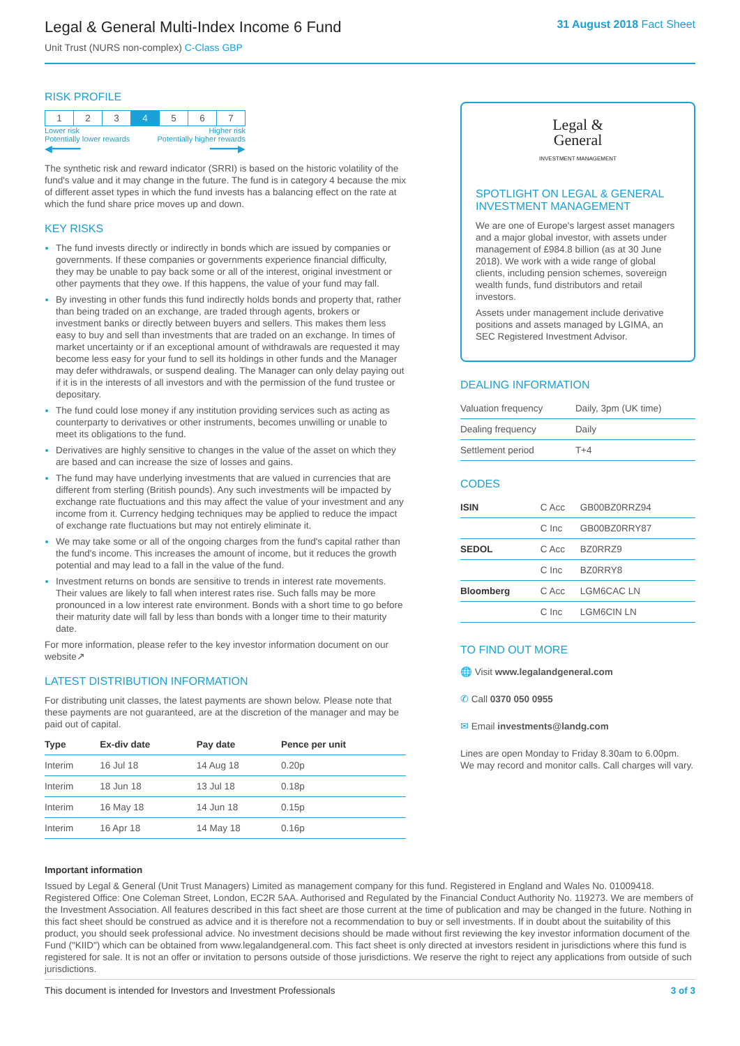Legal & General Multi-Index Income 6 Fund
Unit Trust (NURS non-complex) C-Class GBP
31 August 2018 Fact Sheet
RISK PROFILE
| 1 | 2 | 3 | 4 | 5 | 6 | 7 |
Lower risk
Potentially lower rewards Higher risk
Potentially higher rewards
◀━━━━━ ━━━━━▶
The synthetic risk and reward indicator (SRRI) is based on the historic volatility of the fund's value and it may change in the future. The fund is in category 4 because the mix of different asset types in which the fund invests has a balancing effect on the rate at which the fund share price moves up and down.
KEY RISKS
The fund invests directly or indirectly in bonds which are issued by companies or governments. If these companies or governments experience financial difficulty, they may be unable to pay back some or all of the interest, original investment or other payments that they owe. If this happens, the value of your fund may fall.
By investing in other funds this fund indirectly holds bonds and property that, rather than being traded on an exchange, are traded through agents, brokers or investment banks or directly between buyers and sellers. This makes them less easy to buy and sell than investments that are traded on an exchange. In times of market uncertainty or if an exceptional amount of withdrawals are requested it may become less easy for your fund to sell its holdings in other funds and the Manager may defer withdrawals, or suspend dealing. The Manager can only delay paying out if it is in the interests of all investors and with the permission of the fund trustee or depositary.
The fund could lose money if any institution providing services such as acting as counterparty to derivatives or other instruments, becomes unwilling or unable to meet its obligations to the fund.
Derivatives are highly sensitive to changes in the value of the asset on which they are based and can increase the size of losses and gains.
The fund may have underlying investments that are valued in currencies that are different from sterling (British pounds). Any such investments will be impacted by exchange rate fluctuations and this may affect the value of your investment and any income from it. Currency hedging techniques may be applied to reduce the impact of exchange rate fluctuations but may not entirely eliminate it.
We may take some or all of the ongoing charges from the fund's capital rather than the fund's income. This increases the amount of income, but it reduces the growth potential and may lead to a fall in the value of the fund.
Investment returns on bonds are sensitive to trends in interest rate movements. Their values are likely to fall when interest rates rise. Such falls may be more pronounced in a low interest rate environment. Bonds with a short time to go before their maturity date will fall by less than bonds with a longer time to their maturity date.
For more information, please refer to the key investor information document on our website↗
LATEST DISTRIBUTION INFORMATION
For distributing unit classes, the latest payments are shown below. Please note that these payments are not guaranteed, are at the discretion of the manager and may be paid out of capital.
| Type | Ex-div date | Pay date | Pence per unit |
| --- | --- | --- | --- |
| Interim | 16 Jul 18 | 14 Aug 18 | 0.20p |
| Interim | 18 Jun 18 | 13 Jul 18 | 0.18p |
| Interim | 16 May 18 | 14 Jun 18 | 0.15p |
| Interim | 16 Apr 18 | 14 May 18 | 0.16p |
Legal &
General
INVESTMENT MANAGEMENT
SPOTLIGHT ON LEGAL & GENERAL INVESTMENT MANAGEMENT
We are one of Europe's largest asset managers and a major global investor, with assets under management of £984.8 billion (as at 30 June 2018). We work with a wide range of global clients, including pension schemes, sovereign wealth funds, fund distributors and retail investors.
Assets under management include derivative positions and assets managed by LGIMA, an SEC Registered Investment Advisor.
DEALING INFORMATION
| Valuation frequency | Daily, 3pm (UK time) |
| Dealing frequency | Daily |
| Settlement period | T+4 |
CODES
| ISIN | C Acc | GB00BZ0RRZ94 |
| | C Inc | GB00BZ0RRY87 |
| SEDOL | C Acc | BZ0RRZ9 |
| | C Inc | BZ0RRY8 |
| Bloomberg | C Acc | LGM6CAC LN |
| | C Inc | LGM6CIN LN |
TO FIND OUT MORE
🌐 Visit www.legalandgeneral.com
✆ Call 0370 050 0955
✉ Email investments@landg.com
Lines are open Monday to Friday 8.30am to 6.00pm. We may record and monitor calls. Call charges will vary.
Important information
Issued by Legal & General (Unit Trust Managers) Limited as management company for this fund. Registered in England and Wales No. 01009418. Registered Office: One Coleman Street, London, EC2R 5AA. Authorised and Regulated by the Financial Conduct Authority No. 119273. We are members of the Investment Association. All features described in this fact sheet are those current at the time of publication and may be changed in the future. Nothing in this fact sheet should be construed as advice and it is therefore not a recommendation to buy or sell investments. If in doubt about the suitability of this product, you should seek professional advice. No investment decisions should be made without first reviewing the key investor information document of the Fund ("KIID") which can be obtained from www.legalandgeneral.com. This fact sheet is only directed at investors resident in jurisdictions where this fund is registered for sale. It is not an offer or invitation to persons outside of those jurisdictions. We reserve the right to reject any applications from outside of such jurisdictions.
This document is intended for Investors and Investment Professionals 3 of 3